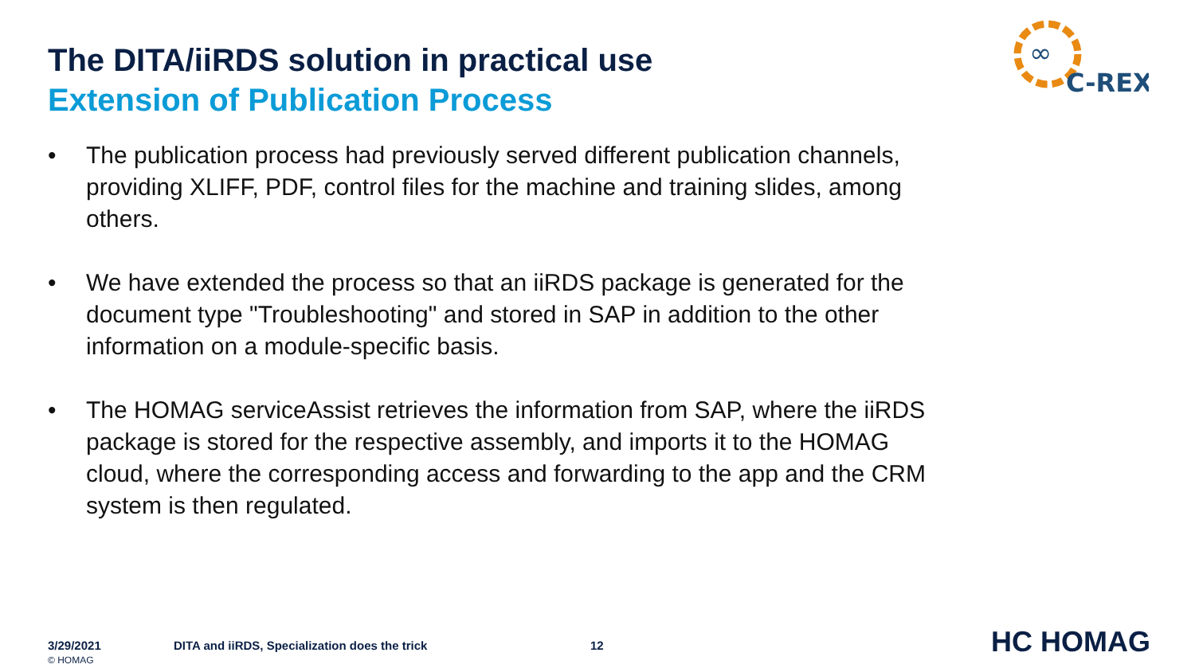The DITA/iiRDS solution in practical use
Extension of Publication Process
∞
C-REX
• The publication process had previously served different publication channels, providing XLIFF, PDF, control files for the machine and training slides, among others.
• We have extended the process so that an iiRDS package is generated for the document type "Troubleshooting" and stored in SAP in addition to the other information on a module-specific basis.
• The HOMAG serviceAssist retrieves the information from SAP, where the iiRDS package is stored for the respective assembly, and imports it to the HOMAG cloud, where the corresponding access and forwarding to the app and the CRM system is then regulated.
3/29/2021
© HOMAG
DITA and iiRDS, Specialization does the trick
12 HC HOMAG